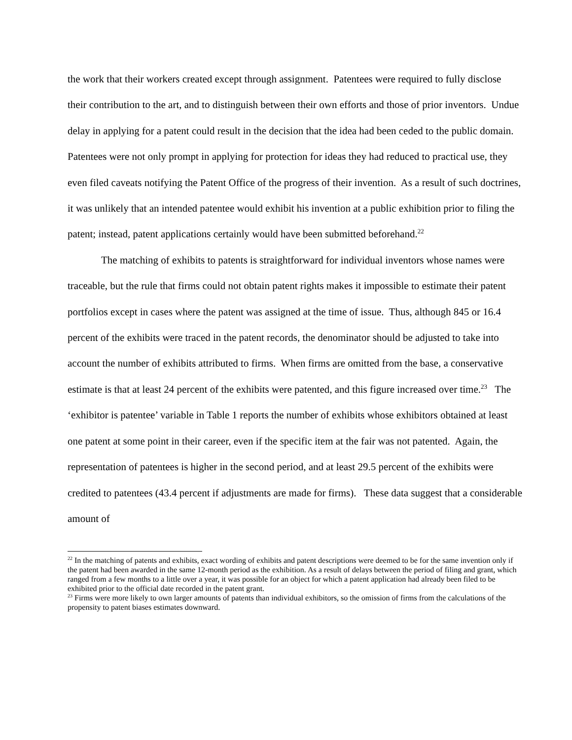the work that their workers created except through assignment. Patentees were required to fully disclose their contribution to the art, and to distinguish between their own efforts and those of prior inventors. Undue delay in applying for a patent could result in the decision that the idea had been ceded to the public domain. Patentees were not only prompt in applying for protection for ideas they had reduced to practical use, they even filed caveats notifying the Patent Office of the progress of their invention. As a result of such doctrines, it was unlikely that an intended patentee would exhibit his invention at a public exhibition prior to filing the patent; instead, patent applications certainly would have been submitted beforehand.<sup>22</sup>
The matching of exhibits to patents is straightforward for individual inventors whose names were traceable, but the rule that firms could not obtain patent rights makes it impossible to estimate their patent portfolios except in cases where the patent was assigned at the time of issue. Thus, although 845 or 16.4 percent of the exhibits were traced in the patent records, the denominator should be adjusted to take into account the number of exhibits attributed to firms. When firms are omitted from the base, a conservative estimate is that at least 24 percent of the exhibits were patented, and this figure increased over time.<sup>23</sup> The ‘exhibitor is patentee’ variable in Table 1 reports the number of exhibits whose exhibitors obtained at least one patent at some point in their career, even if the specific item at the fair was not patented. Again, the representation of patentees is higher in the second period, and at least 29.5 percent of the exhibits were credited to patentees (43.4 percent if adjustments are made for firms). These data suggest that a considerable amount of
<sup>22</sup> In the matching of patents and exhibits, exact wording of exhibits and patent descriptions were deemed to be for the same invention only if the patent had been awarded in the same 12-month period as the exhibition. As a result of delays between the period of filing and grant, which ranged from a few months to a little over a year, it was possible for an object for which a patent application had already been filed to be exhibited prior to the official date recorded in the patent grant.
<sup>23</sup> Firms were more likely to own larger amounts of patents than individual exhibitors, so the omission of firms from the calculations of the propensity to patent biases estimates downward.